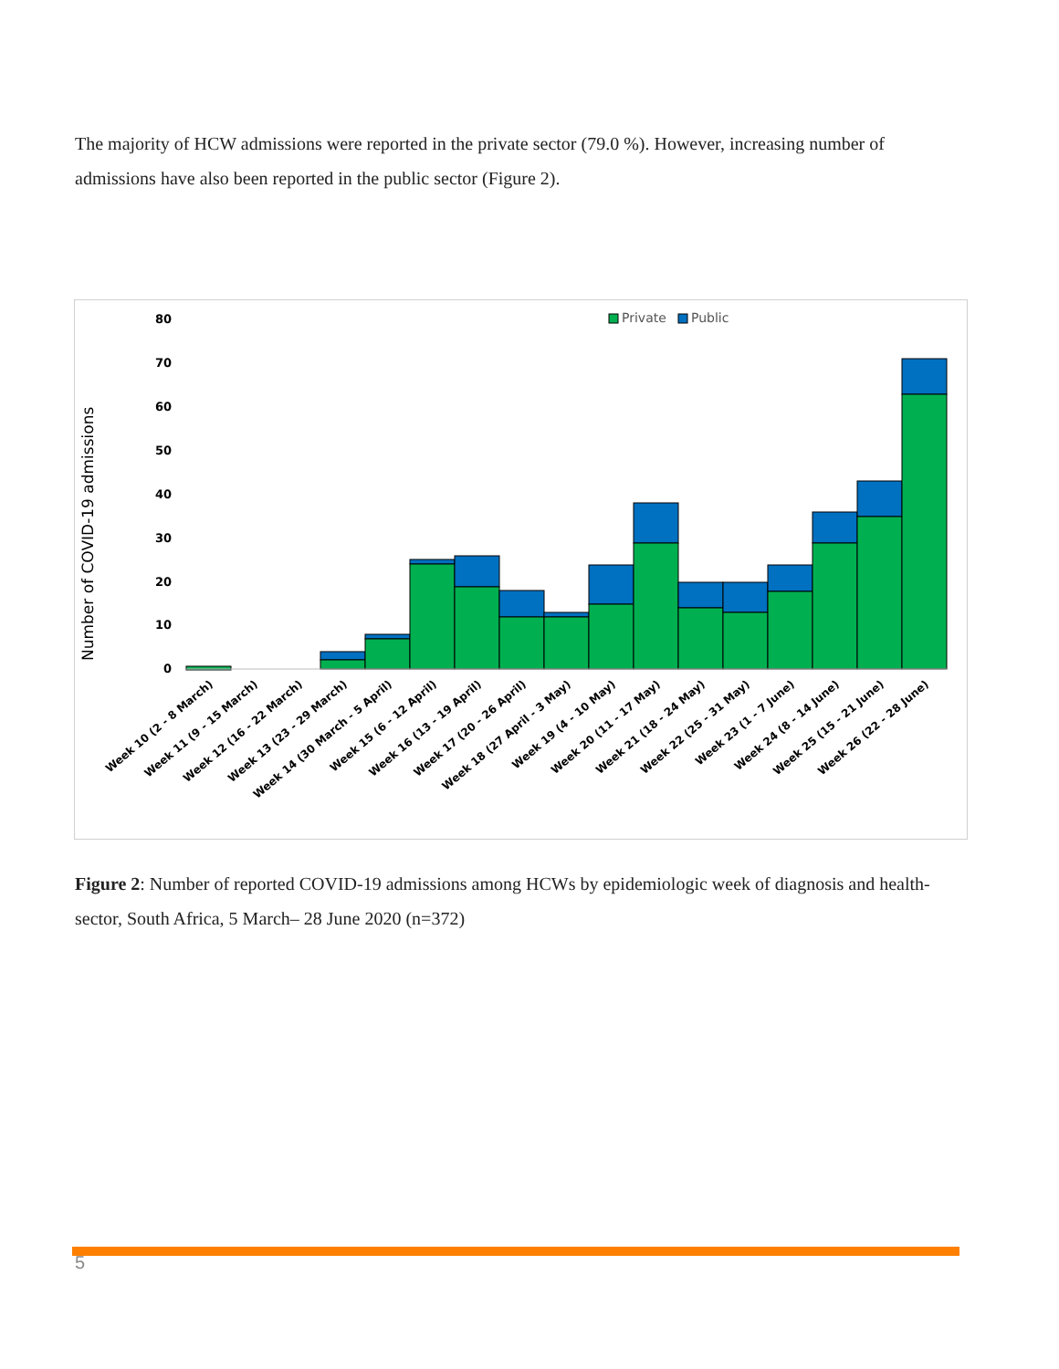The majority of HCW admissions were reported in the private sector (79.0 %). However, increasing number of admissions have also been reported in the public sector (Figure 2).
Number of COVID-19 admissions
80
70
60
50
40
30
20
10
0
Private
Public
Week 10 (2 - 8 March)
Week 11 (9 - 15 March)
Week 12 (16 - 22 March)
Week 13 (23 - 29 March)
Week 14 (30 March - 5 April)
Week 15 (6 - 12 April)
Week 16 (13 - 19 April)
Week 17 (20 - 26 April)
Week 18 (27 April - 3 May)
Week 19 (4 - 10 May)
Week 20 (11 - 17 May)
Week 21 (18 - 24 May)
Week 22 (25 - 31 May)
Week 23 (1 - 7 June)
Week 24 (8 - 14 June)
Week 25 (15 - 21 June)
Week 26 (22 - 28 June)
Figure 2: Number of reported COVID-19 admissions among HCWs by epidemiologic week of diagnosis and health-sector, South Africa, 5 March– 28 June 2020 (n=372)
5